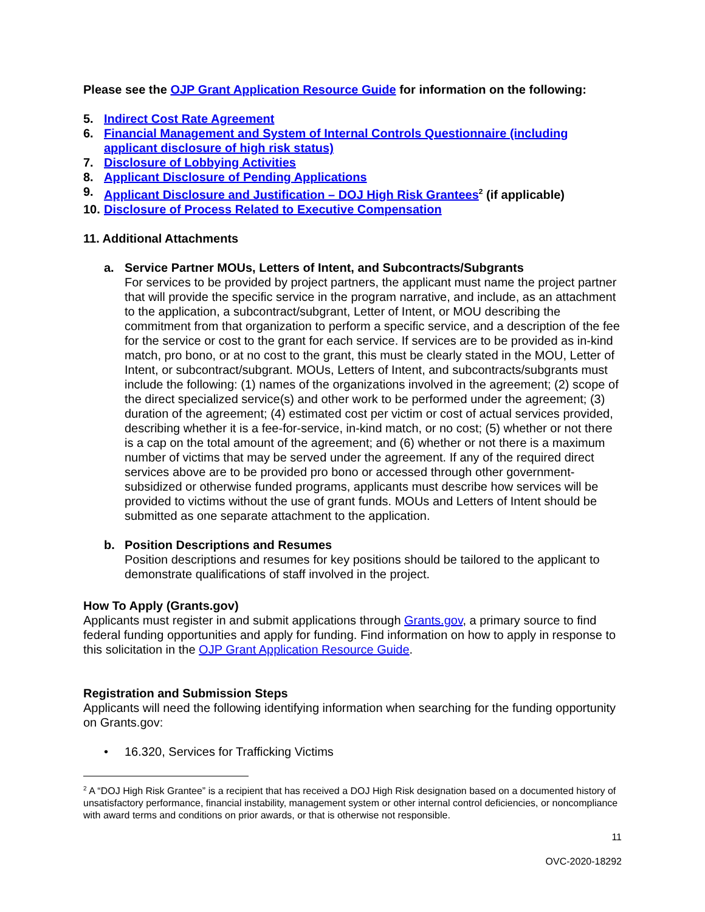Please see the OJP Grant Application Resource Guide for information on the following:
5. Indirect Cost Rate Agreement
6. Financial Management and System of Internal Controls Questionnaire (including applicant disclosure of high risk status)
7. Disclosure of Lobbying Activities
8. Applicant Disclosure of Pending Applications
9. Applicant Disclosure and Justification – DOJ High Risk Grantees<sup>2</sup> (if applicable)
10. Disclosure of Process Related to Executive Compensation
11. Additional Attachments
a. Service Partner MOUs, Letters of Intent, and Subcontracts/Subgrants
For services to be provided by project partners, the applicant must name the project partner that will provide the specific service in the program narrative, and include, as an attachment to the application, a subcontract/subgrant, Letter of Intent, or MOU describing the commitment from that organization to perform a specific service, and a description of the fee for the service or cost to the grant for each service. If services are to be provided as in-kind match, pro bono, or at no cost to the grant, this must be clearly stated in the MOU, Letter of Intent, or subcontract/subgrant. MOUs, Letters of Intent, and subcontracts/subgrants must include the following: (1) names of the organizations involved in the agreement; (2) scope of the direct specialized service(s) and other work to be performed under the agreement; (3) duration of the agreement; (4) estimated cost per victim or cost of actual services provided, describing whether it is a fee-for-service, in-kind match, or no cost; (5) whether or not there is a cap on the total amount of the agreement; and (6) whether or not there is a maximum number of victims that may be served under the agreement. If any of the required direct services above are to be provided pro bono or accessed through other government-subsidized or otherwise funded programs, applicants must describe how services will be provided to victims without the use of grant funds. MOUs and Letters of Intent should be submitted as one separate attachment to the application.
b. Position Descriptions and Resumes
Position descriptions and resumes for key positions should be tailored to the applicant to demonstrate qualifications of staff involved in the project.
How To Apply (Grants.gov)
Applicants must register in and submit applications through Grants.gov, a primary source to find federal funding opportunities and apply for funding. Find information on how to apply in response to this solicitation in the OJP Grant Application Resource Guide.
Registration and Submission Steps
Applicants will need the following identifying information when searching for the funding opportunity on Grants.gov:
• 16.320, Services for Trafficking Victims
<sup>2</sup> A “DOJ High Risk Grantee” is a recipient that has received a DOJ High Risk designation based on a documented history of unsatisfactory performance, financial instability, management system or other internal control deficiencies, or noncompliance with award terms and conditions on prior awards, or that is otherwise not responsible.
11
OVC-2020-18292